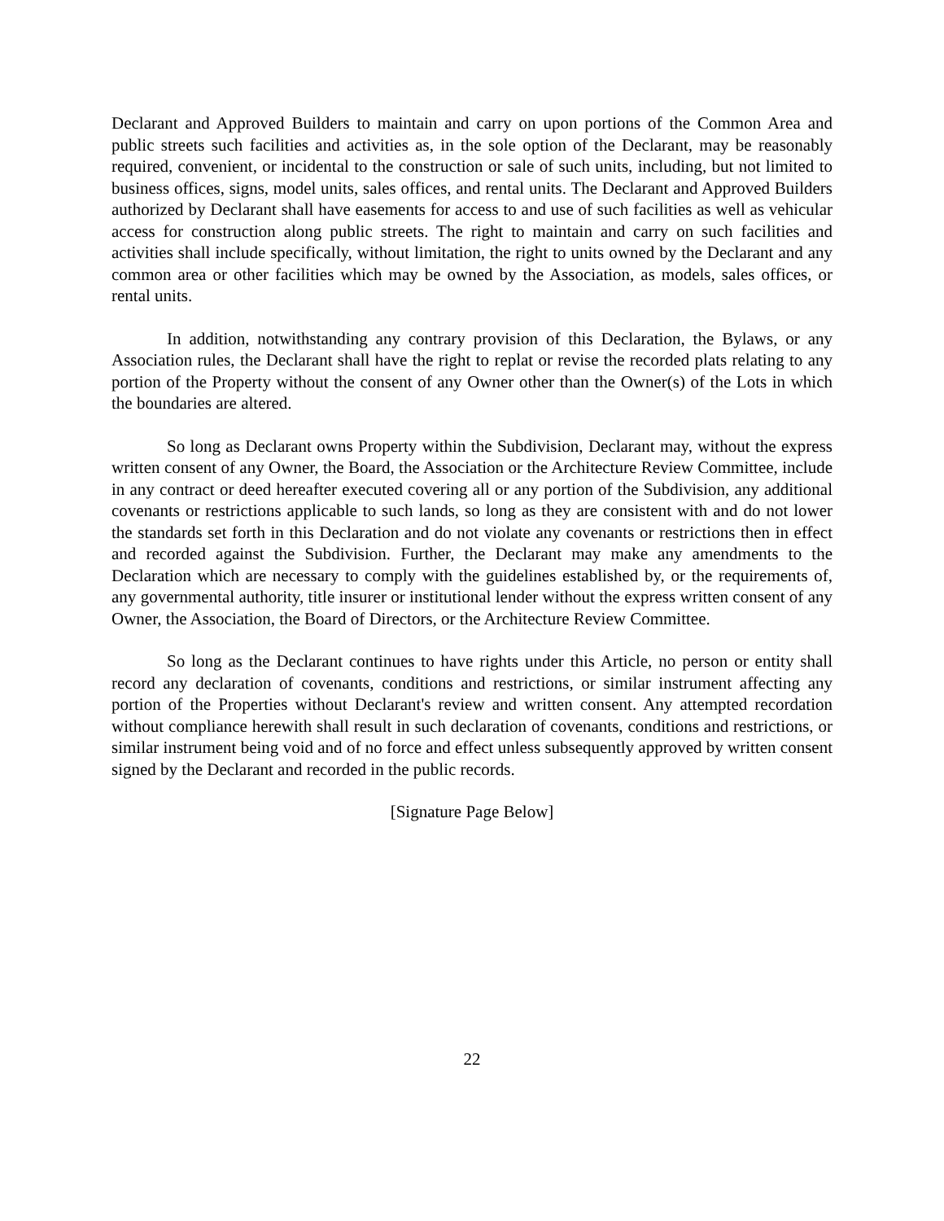Declarant and Approved Builders to maintain and carry on upon portions of the Common Area and public streets such facilities and activities as, in the sole option of the Declarant, may be reasonably required, convenient, or incidental to the construction or sale of such units, including, but not limited to business offices, signs, model units, sales offices, and rental units. The Declarant and Approved Builders authorized by Declarant shall have easements for access to and use of such facilities as well as vehicular access for construction along public streets. The right to maintain and carry on such facilities and activities shall include specifically, without limitation, the right to units owned by the Declarant and any common area or other facilities which may be owned by the Association, as models, sales offices, or rental units.
In addition, notwithstanding any contrary provision of this Declaration, the Bylaws, or any Association rules, the Declarant shall have the right to replat or revise the recorded plats relating to any portion of the Property without the consent of any Owner other than the Owner(s) of the Lots in which the boundaries are altered.
So long as Declarant owns Property within the Subdivision, Declarant may, without the express written consent of any Owner, the Board, the Association or the Architecture Review Committee, include in any contract or deed hereafter executed covering all or any portion of the Subdivision, any additional covenants or restrictions applicable to such lands, so long as they are consistent with and do not lower the standards set forth in this Declaration and do not violate any covenants or restrictions then in effect and recorded against the Subdivision. Further, the Declarant may make any amendments to the Declaration which are necessary to comply with the guidelines established by, or the requirements of, any governmental authority, title insurer or institutional lender without the express written consent of any Owner, the Association, the Board of Directors, or the Architecture Review Committee.
So long as the Declarant continues to have rights under this Article, no person or entity shall record any declaration of covenants, conditions and restrictions, or similar instrument affecting any portion of the Properties without Declarant's review and written consent. Any attempted recordation without compliance herewith shall result in such declaration of covenants, conditions and restrictions, or similar instrument being void and of no force and effect unless subsequently approved by written consent signed by the Declarant and recorded in the public records.
[Signature Page Below]
22